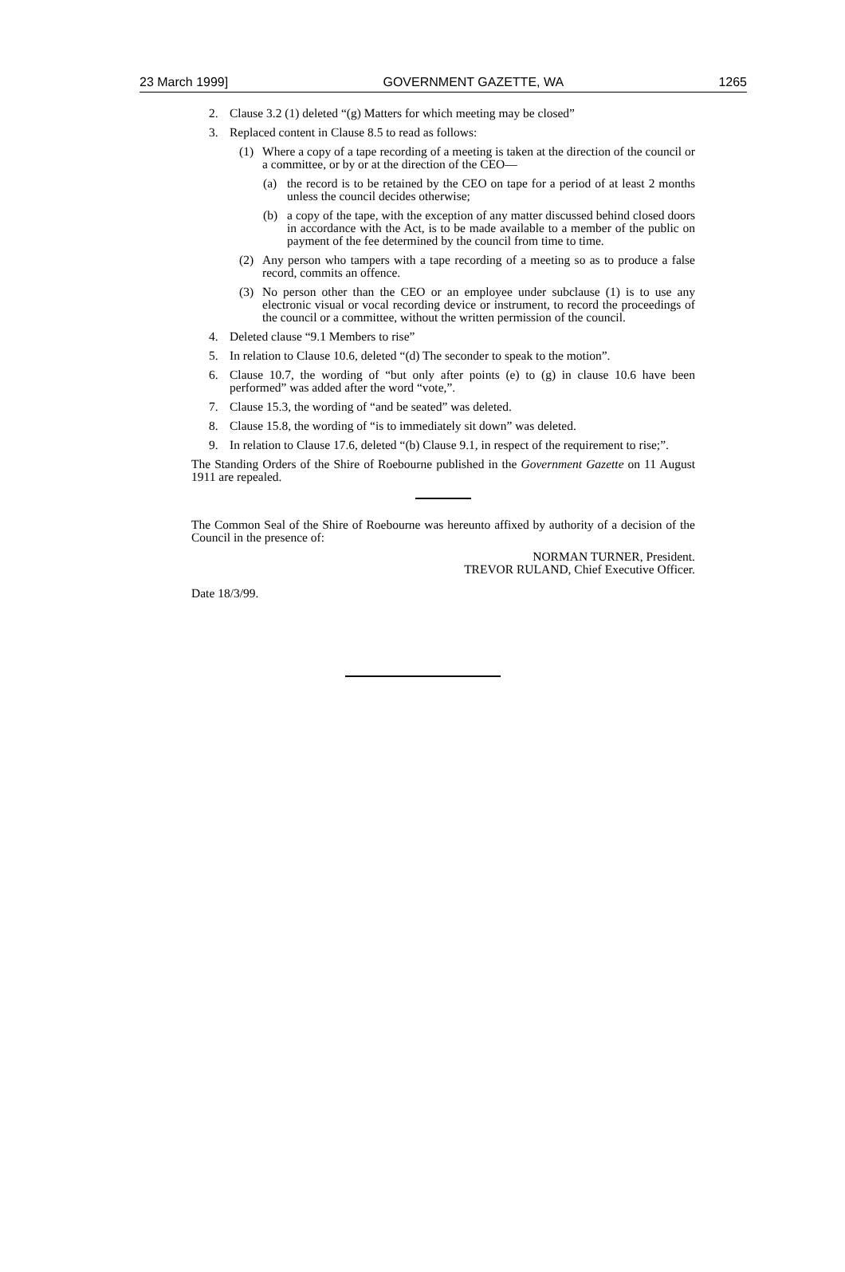23 March 1999] GOVERNMENT GAZETTE, WA 1265
2. Clause 3.2 (1) deleted “(g) Matters for which meeting may be closed”
3. Replaced content in Clause 8.5 to read as follows:
(1) Where a copy of a tape recording of a meeting is taken at the direction of the council or a committee, or by or at the direction of the CEO—
(a) the record is to be retained by the CEO on tape for a period of at least 2 months unless the council decides otherwise;
(b) a copy of the tape, with the exception of any matter discussed behind closed doors in accordance with the Act, is to be made available to a member of the public on payment of the fee determined by the council from time to time.
(2) Any person who tampers with a tape recording of a meeting so as to produce a false record, commits an offence.
(3) No person other than the CEO or an employee under subclause (1) is to use any electronic visual or vocal recording device or instrument, to record the proceedings of the council or a committee, without the written permission of the council.
4. Deleted clause “9.1 Members to rise”
5. In relation to Clause 10.6, deleted “(d) The seconder to speak to the motion”.
6. Clause 10.7, the wording of “but only after points (e) to (g) in clause 10.6 have been performed” was added after the word “vote,”.
7. Clause 15.3, the wording of “and be seated” was deleted.
8. Clause 15.8, the wording of “is to immediately sit down” was deleted.
9. In relation to Clause 17.6, deleted “(b) Clause 9.1, in respect of the requirement to rise;”.
The Standing Orders of the Shire of Roebourne published in the Government Gazette on 11 August 1911 are repealed.
The Common Seal of the Shire of Roebourne was hereunto affixed by authority of a decision of the Council in the presence of:
NORMAN TURNER, President.
TREVOR RULAND, Chief Executive Officer.
Date 18/3/99.